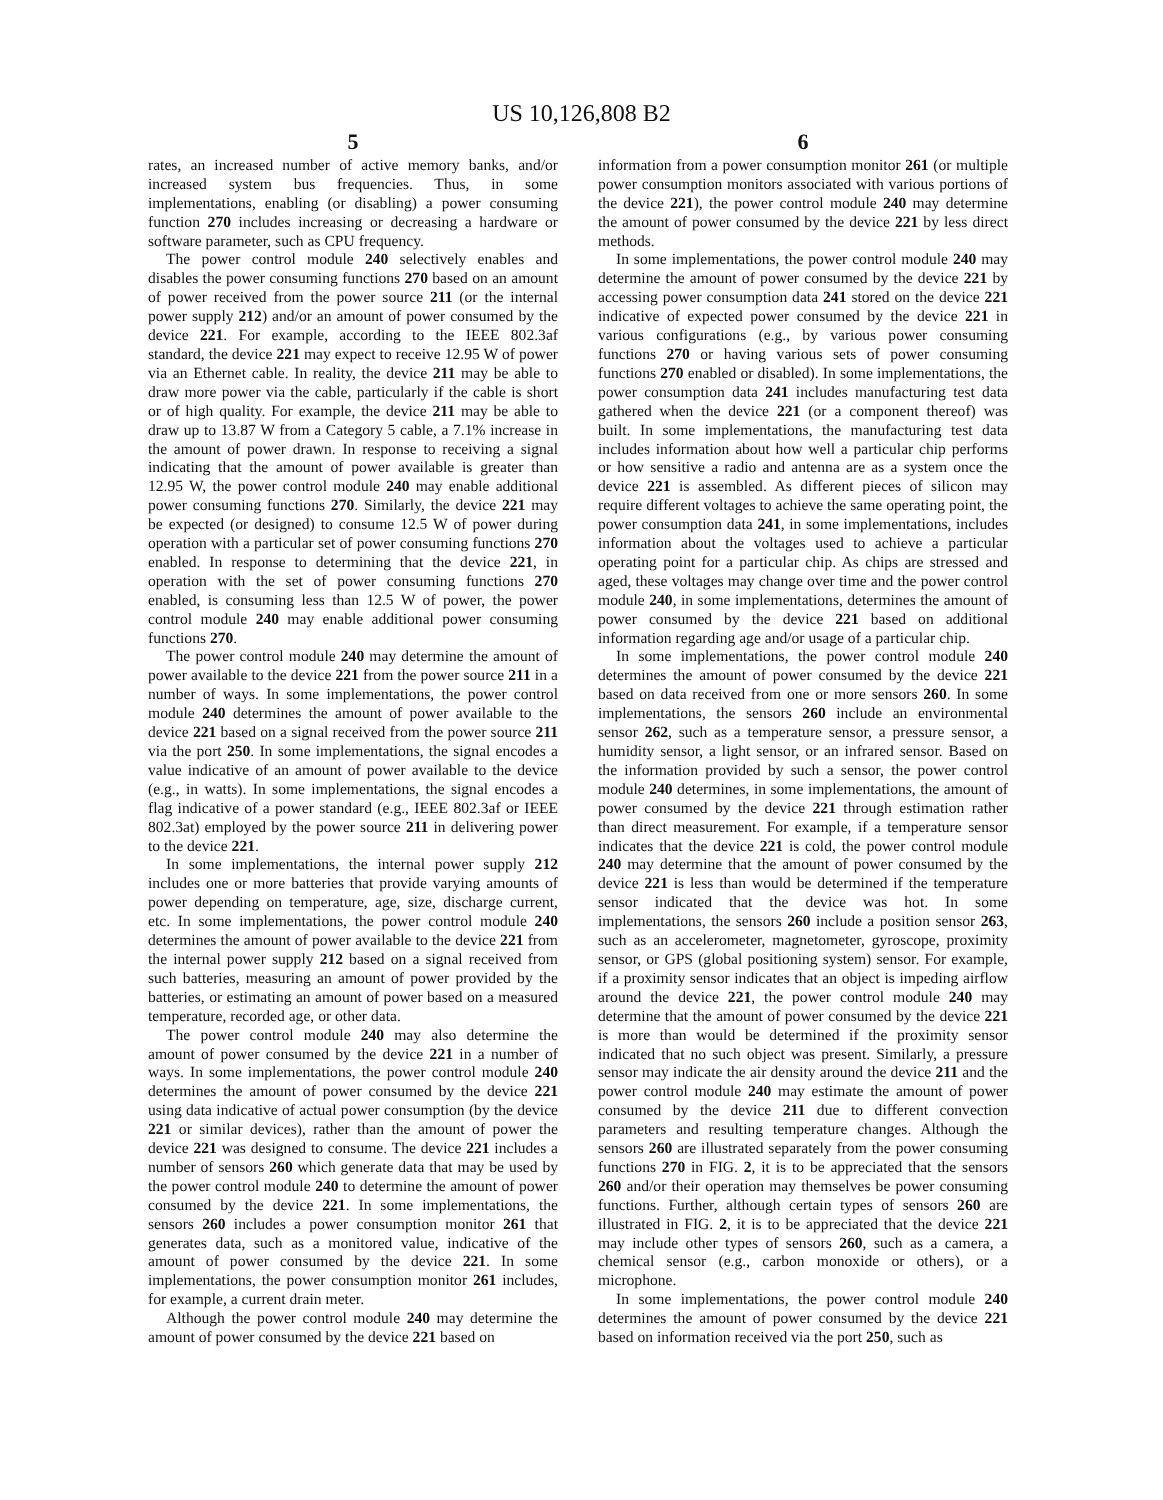US 10,126,808 B2
5
rates, an increased number of active memory banks, and/or increased system bus frequencies. Thus, in some implementations, enabling (or disabling) a power consuming function 270 includes increasing or decreasing a hardware or software parameter, such as CPU frequency.
The power control module 240 selectively enables and disables the power consuming functions 270 based on an amount of power received from the power source 211 (or the internal power supply 212) and/or an amount of power consumed by the device 221. For example, according to the IEEE 802.3af standard, the device 221 may expect to receive 12.95 W of power via an Ethernet cable. In reality, the device 211 may be able to draw more power via the cable, particularly if the cable is short or of high quality. For example, the device 211 may be able to draw up to 13.87 W from a Category 5 cable, a 7.1% increase in the amount of power drawn. In response to receiving a signal indicating that the amount of power available is greater than 12.95 W, the power control module 240 may enable additional power consuming functions 270. Similarly, the device 221 may be expected (or designed) to consume 12.5 W of power during operation with a particular set of power consuming functions 270 enabled. In response to determining that the device 221, in operation with the set of power consuming functions 270 enabled, is consuming less than 12.5 W of power, the power control module 240 may enable additional power consuming functions 270.
The power control module 240 may determine the amount of power available to the device 221 from the power source 211 in a number of ways. In some implementations, the power control module 240 determines the amount of power available to the device 221 based on a signal received from the power source 211 via the port 250. In some implementations, the signal encodes a value indicative of an amount of power available to the device (e.g., in watts). In some implementations, the signal encodes a flag indicative of a power standard (e.g., IEEE 802.3af or IEEE 802.3at) employed by the power source 211 in delivering power to the device 221.
In some implementations, the internal power supply 212 includes one or more batteries that provide varying amounts of power depending on temperature, age, size, discharge current, etc. In some implementations, the power control module 240 determines the amount of power available to the device 221 from the internal power supply 212 based on a signal received from such batteries, measuring an amount of power provided by the batteries, or estimating an amount of power based on a measured temperature, recorded age, or other data.
The power control module 240 may also determine the amount of power consumed by the device 221 in a number of ways. In some implementations, the power control module 240 determines the amount of power consumed by the device 221 using data indicative of actual power consumption (by the device 221 or similar devices), rather than the amount of power the device 221 was designed to consume. The device 221 includes a number of sensors 260 which generate data that may be used by the power control module 240 to determine the amount of power consumed by the device 221. In some implementations, the sensors 260 includes a power consumption monitor 261 that generates data, such as a monitored value, indicative of the amount of power consumed by the device 221. In some implementations, the power consumption monitor 261 includes, for example, a current drain meter.
Although the power control module 240 may determine the amount of power consumed by the device 221 based on
6
information from a power consumption monitor 261 (or multiple power consumption monitors associated with various portions of the device 221), the power control module 240 may determine the amount of power consumed by the device 221 by less direct methods.
In some implementations, the power control module 240 may determine the amount of power consumed by the device 221 by accessing power consumption data 241 stored on the device 221 indicative of expected power consumed by the device 221 in various configurations (e.g., by various power consuming functions 270 or having various sets of power consuming functions 270 enabled or disabled). In some implementations, the power consumption data 241 includes manufacturing test data gathered when the device 221 (or a component thereof) was built. In some implementations, the manufacturing test data includes information about how well a particular chip performs or how sensitive a radio and antenna are as a system once the device 221 is assembled. As different pieces of silicon may require different voltages to achieve the same operating point, the power consumption data 241, in some implementations, includes information about the voltages used to achieve a particular operating point for a particular chip. As chips are stressed and aged, these voltages may change over time and the power control module 240, in some implementations, determines the amount of power consumed by the device 221 based on additional information regarding age and/or usage of a particular chip.
In some implementations, the power control module 240 determines the amount of power consumed by the device 221 based on data received from one or more sensors 260. In some implementations, the sensors 260 include an environmental sensor 262, such as a temperature sensor, a pressure sensor, a humidity sensor, a light sensor, or an infrared sensor. Based on the information provided by such a sensor, the power control module 240 determines, in some implementations, the amount of power consumed by the device 221 through estimation rather than direct measurement. For example, if a temperature sensor indicates that the device 221 is cold, the power control module 240 may determine that the amount of power consumed by the device 221 is less than would be determined if the temperature sensor indicated that the device was hot. In some implementations, the sensors 260 include a position sensor 263, such as an accelerometer, magnetometer, gyroscope, proximity sensor, or GPS (global positioning system) sensor. For example, if a proximity sensor indicates that an object is impeding airflow around the device 221, the power control module 240 may determine that the amount of power consumed by the device 221 is more than would be determined if the proximity sensor indicated that no such object was present. Similarly, a pressure sensor may indicate the air density around the device 211 and the power control module 240 may estimate the amount of power consumed by the device 211 due to different convection parameters and resulting temperature changes. Although the sensors 260 are illustrated separately from the power consuming functions 270 in FIG. 2, it is to be appreciated that the sensors 260 and/or their operation may themselves be power consuming functions. Further, although certain types of sensors 260 are illustrated in FIG. 2, it is to be appreciated that the device 221 may include other types of sensors 260, such as a camera, a chemical sensor (e.g., carbon monoxide or others), or a microphone.
In some implementations, the power control module 240 determines the amount of power consumed by the device 221 based on information received via the port 250, such as